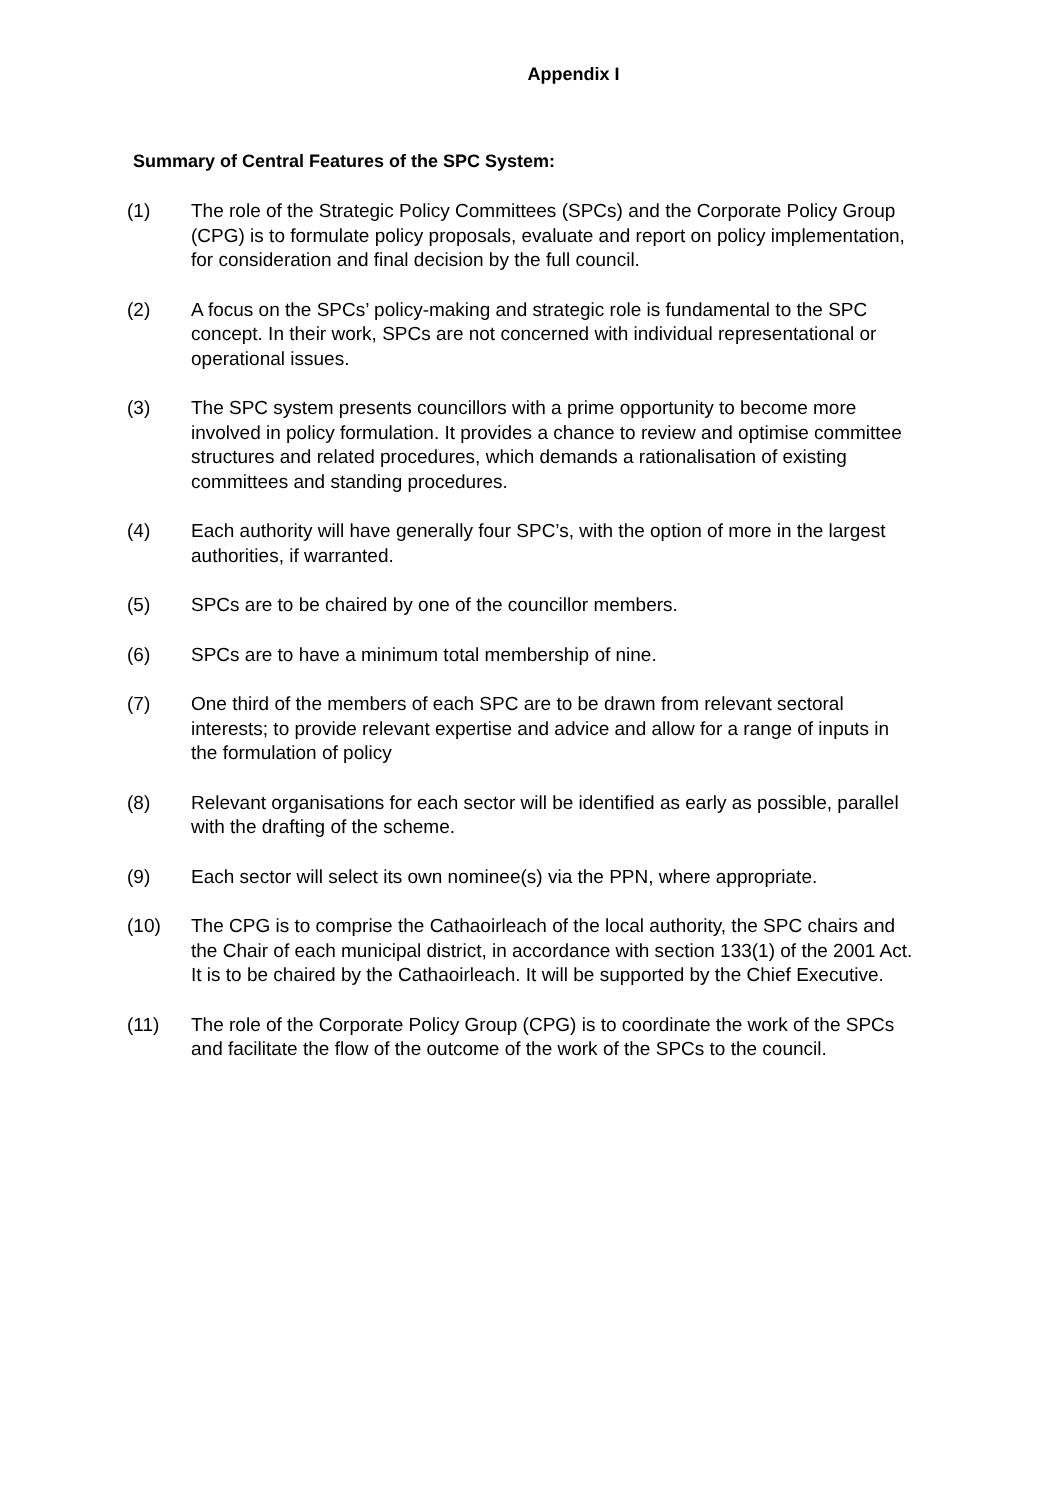Appendix I
Summary of Central Features of the SPC System:
(1) The role of the Strategic Policy Committees (SPCs) and the Corporate Policy Group (CPG) is to formulate policy proposals, evaluate and report on policy implementation, for consideration and final decision by the full council.
(2) A focus on the SPCs’ policy-making and strategic role is fundamental to the SPC concept. In their work, SPCs are not concerned with individual representational or operational issues.
(3) The SPC system presents councillors with a prime opportunity to become more involved in policy formulation. It provides a chance to review and optimise committee structures and related procedures, which demands a rationalisation of existing committees and standing procedures.
(4) Each authority will have generally four SPC’s, with the option of more in the largest authorities, if warranted.
(5) SPCs are to be chaired by one of the councillor members.
(6) SPCs are to have a minimum total membership of nine.
(7) One third of the members of each SPC are to be drawn from relevant sectoral interests; to provide relevant expertise and advice and allow for a range of inputs in the formulation of policy
(8) Relevant organisations for each sector will be identified as early as possible, parallel with the drafting of the scheme.
(9) Each sector will select its own nominee(s) via the PPN, where appropriate.
(10) The CPG is to comprise the Cathaoirleach of the local authority, the SPC chairs and the Chair of each municipal district, in accordance with section 133(1) of the 2001 Act. It is to be chaired by the Cathaoirleach. It will be supported by the Chief Executive.
(11) The role of the Corporate Policy Group (CPG) is to coordinate the work of the SPCs and facilitate the flow of the outcome of the work of the SPCs to the council.